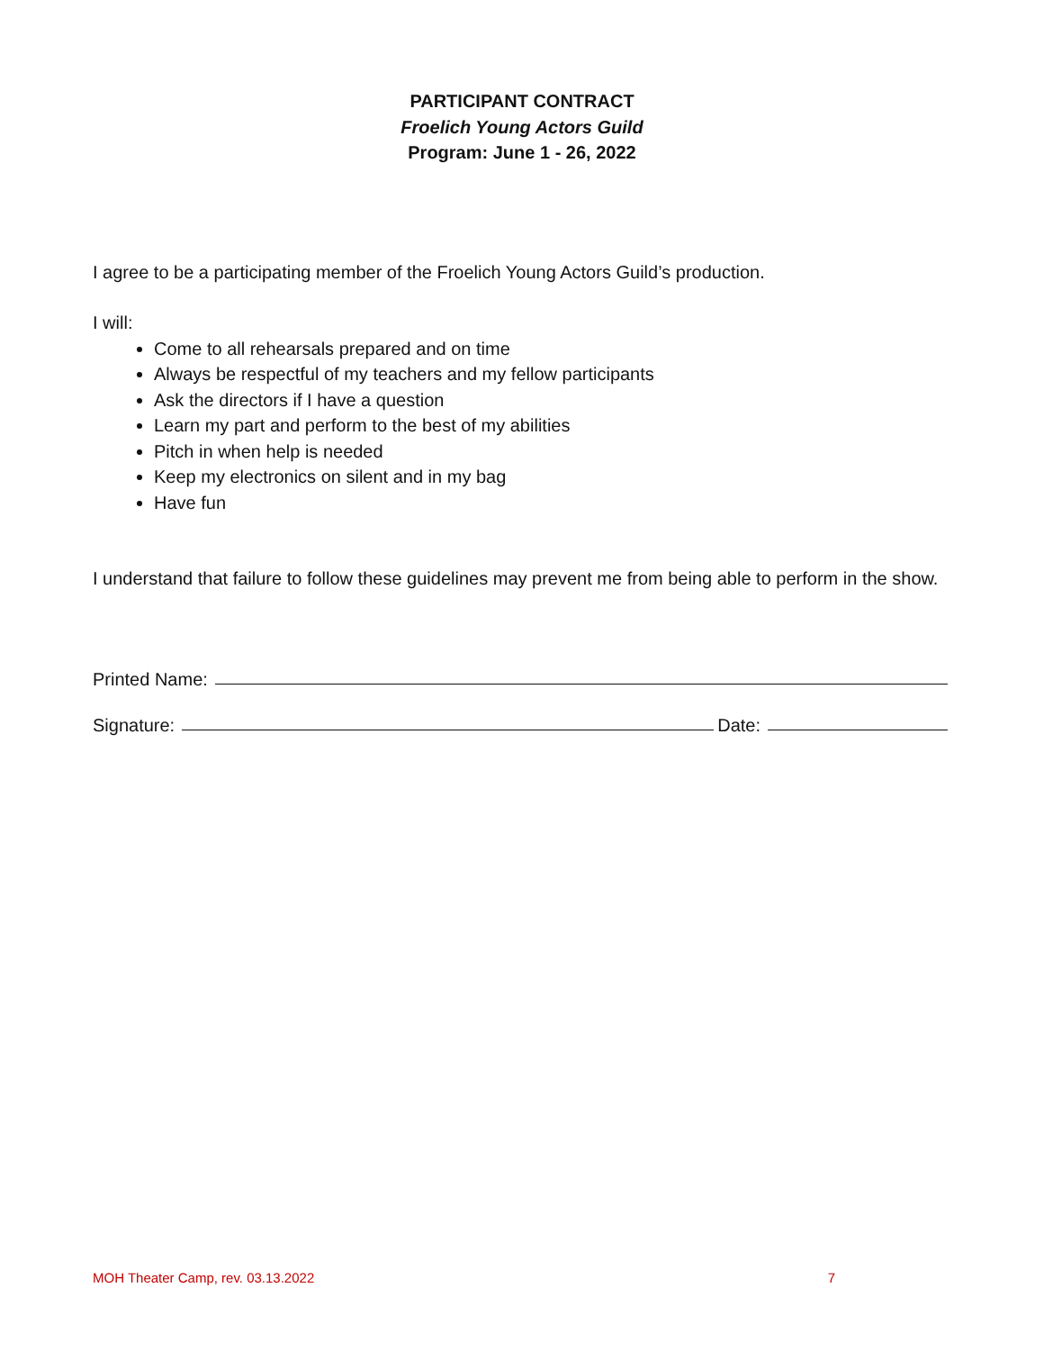PARTICIPANT CONTRACT
Froelich Young Actors Guild
Program: June 1 - 26, 2022
I agree to be a participating member of the Froelich Young Actors Guild’s production.
I will:
Come to all rehearsals prepared and on time
Always be respectful of my teachers and my fellow participants
Ask the directors if I have a question
Learn my part and perform to the best of my abilities
Pitch in when help is needed
Keep my electronics on silent and in my bag
Have fun
I understand that failure to follow these guidelines may prevent me from being able to perform in the show.
Printed Name:
Signature: Date:
MOH Theater Camp, rev. 03.13.2022 7